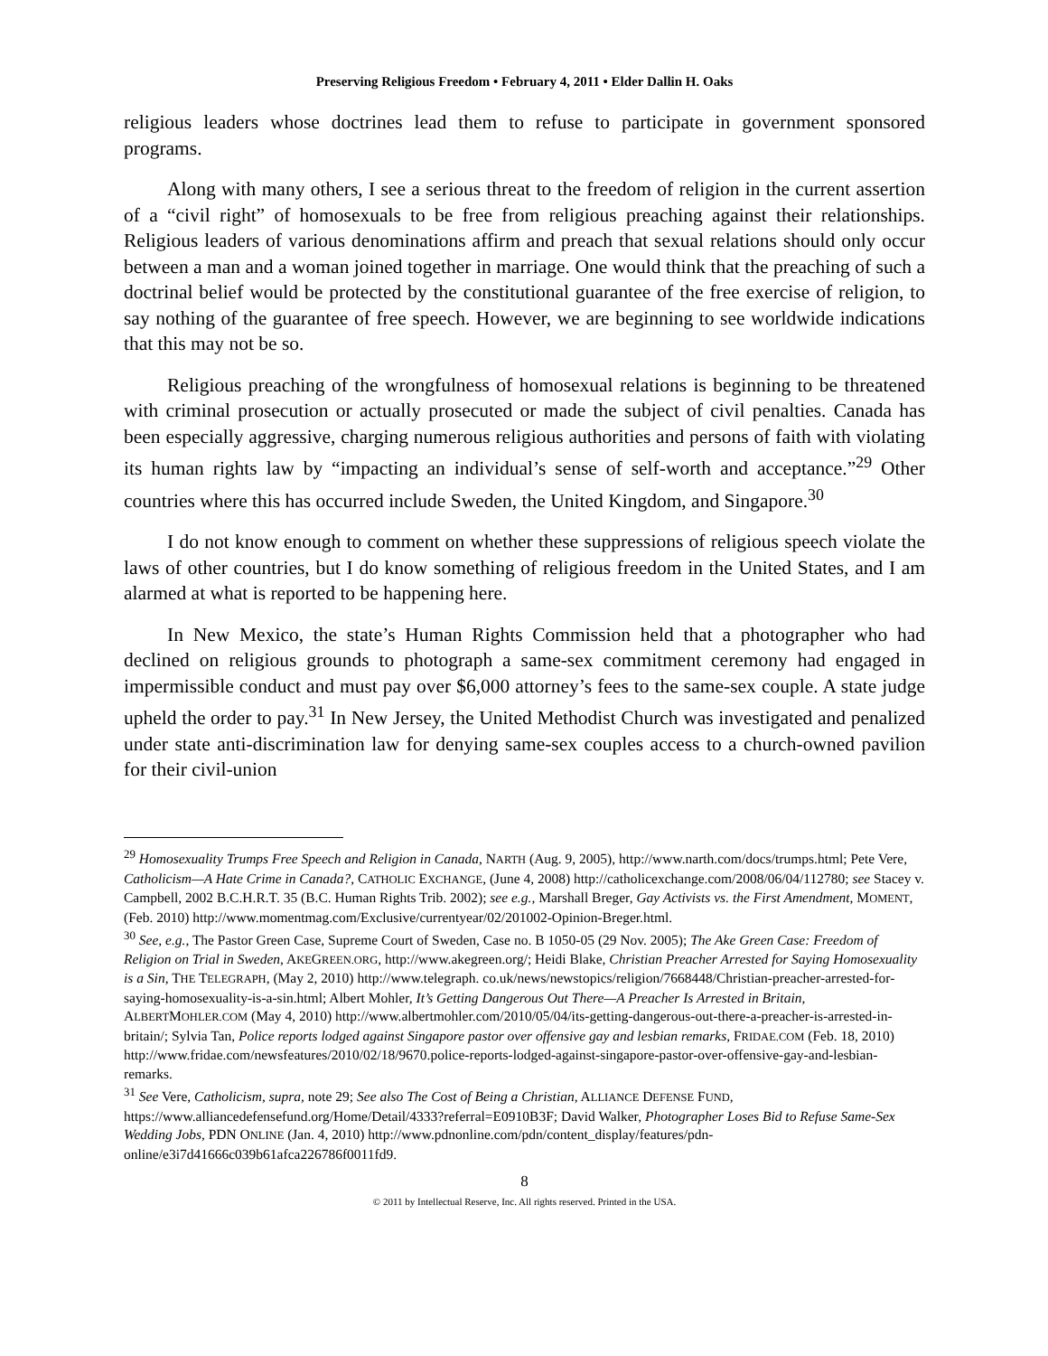Preserving Religious Freedom • February 4, 2011 • Elder Dallin H. Oaks
religious leaders whose doctrines lead them to refuse to participate in government sponsored programs.
Along with many others, I see a serious threat to the freedom of religion in the current assertion of a “civil right” of homosexuals to be free from religious preaching against their relationships. Religious leaders of various denominations affirm and preach that sexual relations should only occur between a man and a woman joined together in marriage. One would think that the preaching of such a doctrinal belief would be protected by the constitutional guarantee of the free exercise of religion, to say nothing of the guarantee of free speech. However, we are beginning to see worldwide indications that this may not be so.
Religious preaching of the wrongfulness of homosexual relations is beginning to be threatened with criminal prosecution or actually prosecuted or made the subject of civil penalties. Canada has been especially aggressive, charging numerous religious authorities and persons of faith with violating its human rights law by “impacting an individual’s sense of self-worth and acceptance.”<sup>29</sup> Other countries where this has occurred include Sweden, the United Kingdom, and Singapore.<sup>30</sup>
I do not know enough to comment on whether these suppressions of religious speech violate the laws of other countries, but I do know something of religious freedom in the United States, and I am alarmed at what is reported to be happening here.
In New Mexico, the state’s Human Rights Commission held that a photographer who had declined on religious grounds to photograph a same-sex commitment ceremony had engaged in impermissible conduct and must pay over $6,000 attorney’s fees to the same-sex couple. A state judge upheld the order to pay.<sup>31</sup> In New Jersey, the United Methodist Church was investigated and penalized under state anti-discrimination law for denying same-sex couples access to a church-owned pavilion for their civil-union
<sup>29</sup> Homosexuality Trumps Free Speech and Religion in Canada, NARTH (Aug. 9, 2005), http://www.narth.com/docs/trumps.html; Pete Vere, Catholicism—A Hate Crime in Canada?, CATHOLIC EXCHANGE, (June 4, 2008) http://catholicexchange.com/2008/06/04/112780; see Stacey v. Campbell, 2002 B.C.H.R.T. 35 (B.C. Human Rights Trib. 2002); see e.g., Marshall Breger, Gay Activists vs. the First Amendment, MOMENT, (Feb. 2010) http://www.momentmag.com/Exclusive/currentyear/02/201002-Opinion-Breger.html.
<sup>30</sup> See, e.g., The Pastor Green Case, Supreme Court of Sweden, Case no. B 1050-05 (29 Nov. 2005); The Ake Green Case: Freedom of Religion on Trial in Sweden, AKEGREEN.ORG, http://www.akegreen.org/; Heidi Blake, Christian Preacher Arrested for Saying Homosexuality is a Sin, THE TELEGRAPH, (May 2, 2010) http://www.telegraph. co.uk/news/newstopics/religion/7668448/Christian-preacher-arrested-for-saying-homosexuality-is-a-sin.html; Albert Mohler, It’s Getting Dangerous Out There—A Preacher Is Arrested in Britain, ALBERTMOHLER.COM (May 4, 2010) http://www.albertmohler.com/2010/05/04/its-getting-dangerous-out-there-a-preacher-is-arrested-in-britain/; Sylvia Tan, Police reports lodged against Singapore pastor over offensive gay and lesbian remarks, FRIDAE.COM (Feb. 18, 2010) http://www.fridae.com/newsfeatures/2010/02/18/9670.police-reports-lodged-against-singapore-pastor-over-offensive-gay-and-lesbian-remarks.
<sup>31</sup> See Vere, Catholicism, supra, note 29; See also The Cost of Being a Christian, ALLIANCE DEFENSE FUND, https://www.alliancedefensefund.org/Home/Detail/4333?referral=E0910B3F; David Walker, Photographer Loses Bid to Refuse Same-Sex Wedding Jobs, PDN ONLINE (Jan. 4, 2010) http://www.pdnonline.com/pdn/content_display/features/pdn-online/e3i7d41666c039b61afca226786f0011fd9.
8
© 2011 by Intellectual Reserve, Inc. All rights reserved. Printed in the USA.